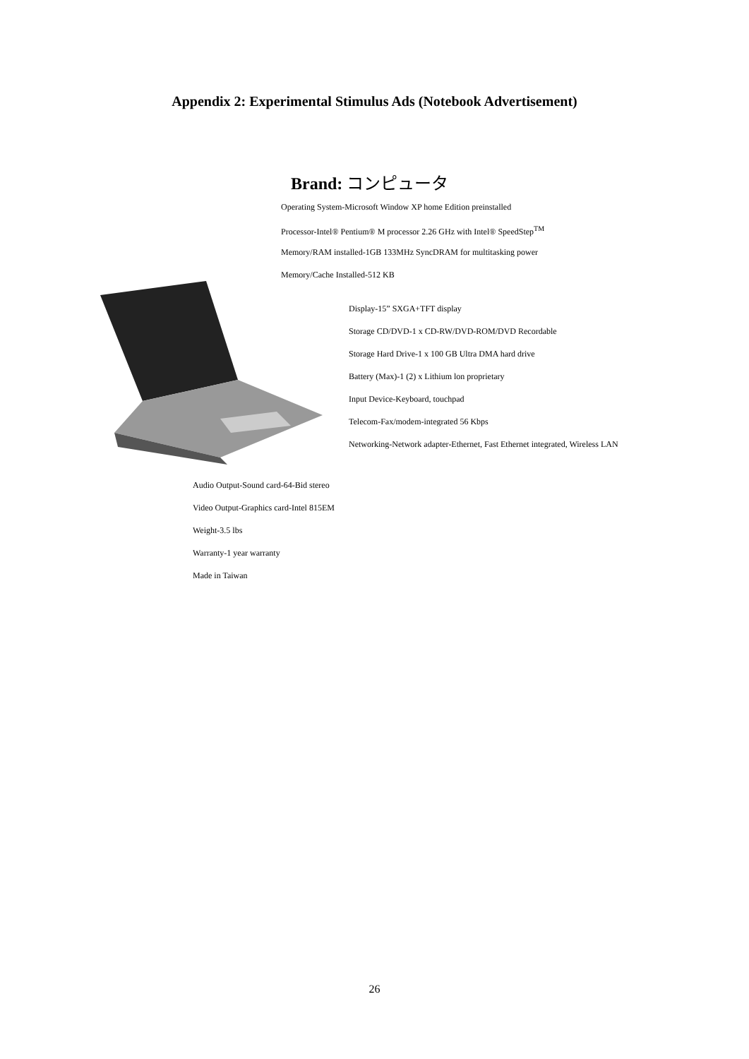Appendix 2: Experimental Stimulus Ads (Notebook Advertisement)
Brand: コンピュータ
Operating System-Microsoft Window XP home Edition preinstalled
Processor-Intel® Pentium® M processor 2.26 GHz with Intel® SpeedStep<sup>TM</sup>
Memory/RAM installed-1GB 133MHz SyncDRAM for multitasking power
Memory/Cache Installed-512 KB
Display-15” SXGA+TFT display
Storage CD/DVD-1 x CD-RW/DVD-ROM/DVD Recordable
Storage Hard Drive-1 x 100 GB Ultra DMA hard drive
Battery (Max)-1 (2) x Lithium lon proprietary
Input Device-Keyboard, touchpad
Telecom-Fax/modem-integrated 56 Kbps
Networking-Network adapter-Ethernet, Fast Ethernet integrated, Wireless LAN
Audio Output-Sound card-64-Bid stereo
Video Output-Graphics card-Intel 815EM
Weight-3.5 lbs
Warranty-1 year warranty
Made in Taiwan
26